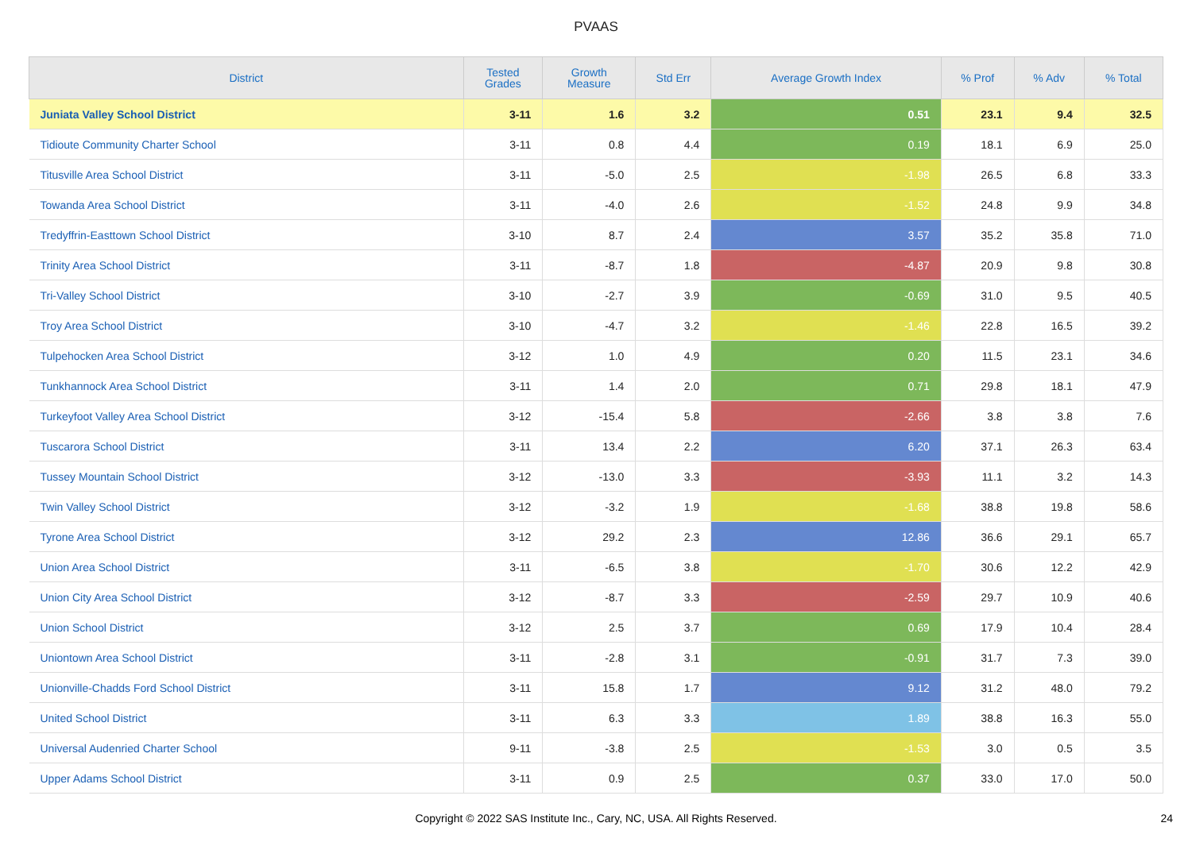PVAAS
| District | Tested Grades | Growth Measure | Std Err | Average Growth Index | % Prof | % Adv | % Total |
| --- | --- | --- | --- | --- | --- | --- | --- |
| Juniata Valley School District | 3-11 | 1.6 | 3.2 | 0.51 | 23.1 | 9.4 | 32.5 |
| Tidioute Community Charter School | 3-11 | 0.8 | 4.4 | 0.19 | 18.1 | 6.9 | 25.0 |
| Titusville Area School District | 3-11 | -5.0 | 2.5 | -1.98 | 26.5 | 6.8 | 33.3 |
| Towanda Area School District | 3-11 | -4.0 | 2.6 | -1.52 | 24.8 | 9.9 | 34.8 |
| Tredyffrin-Easttown School District | 3-10 | 8.7 | 2.4 | 3.57 | 35.2 | 35.8 | 71.0 |
| Trinity Area School District | 3-11 | -8.7 | 1.8 | -4.87 | 20.9 | 9.8 | 30.8 |
| Tri-Valley School District | 3-10 | -2.7 | 3.9 | -0.69 | 31.0 | 9.5 | 40.5 |
| Troy Area School District | 3-10 | -4.7 | 3.2 | -1.46 | 22.8 | 16.5 | 39.2 |
| Tulpehocken Area School District | 3-12 | 1.0 | 4.9 | 0.20 | 11.5 | 23.1 | 34.6 |
| Tunkhannock Area School District | 3-11 | 1.4 | 2.0 | 0.71 | 29.8 | 18.1 | 47.9 |
| Turkeyfoot Valley Area School District | 3-12 | -15.4 | 5.8 | -2.66 | 3.8 | 3.8 | 7.6 |
| Tuscarora School District | 3-11 | 13.4 | 2.2 | 6.20 | 37.1 | 26.3 | 63.4 |
| Tussey Mountain School District | 3-12 | -13.0 | 3.3 | -3.93 | 11.1 | 3.2 | 14.3 |
| Twin Valley School District | 3-12 | -3.2 | 1.9 | -1.68 | 38.8 | 19.8 | 58.6 |
| Tyrone Area School District | 3-12 | 29.2 | 2.3 | 12.86 | 36.6 | 29.1 | 65.7 |
| Union Area School District | 3-11 | -6.5 | 3.8 | -1.70 | 30.6 | 12.2 | 42.9 |
| Union City Area School District | 3-12 | -8.7 | 3.3 | -2.59 | 29.7 | 10.9 | 40.6 |
| Union School District | 3-12 | 2.5 | 3.7 | 0.69 | 17.9 | 10.4 | 28.4 |
| Uniontown Area School District | 3-11 | -2.8 | 3.1 | -0.91 | 31.7 | 7.3 | 39.0 |
| Unionville-Chadds Ford School District | 3-11 | 15.8 | 1.7 | 9.12 | 31.2 | 48.0 | 79.2 |
| United School District | 3-11 | 6.3 | 3.3 | 1.89 | 38.8 | 16.3 | 55.0 |
| Universal Audenried Charter School | 9-11 | -3.8 | 2.5 | -1.53 | 3.0 | 0.5 | 3.5 |
| Upper Adams School District | 3-11 | 0.9 | 2.5 | 0.37 | 33.0 | 17.0 | 50.0 |
Copyright © 2022 SAS Institute Inc., Cary, NC, USA. All Rights Reserved. 24